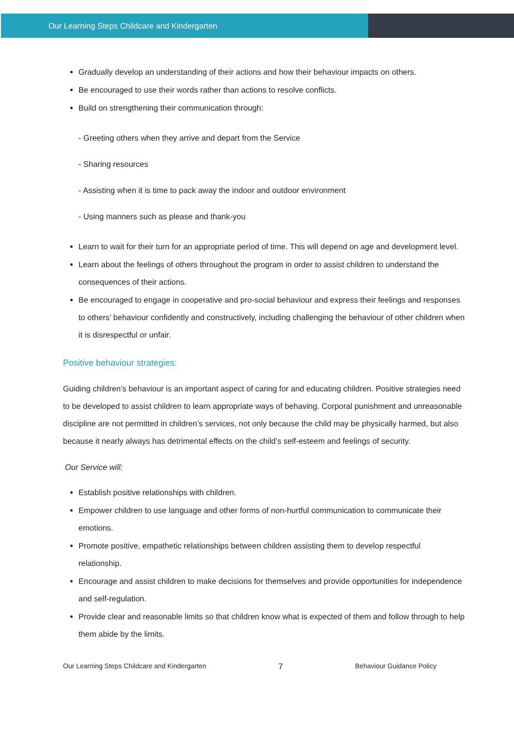Our Learning Steps Childcare and Kindergarten
Gradually develop an understanding of their actions and how their behaviour impacts on others.
Be encouraged to use their words rather than actions to resolve conflicts.
Build on strengthening their communication through:
- Greeting others when they arrive and depart from the Service
- Sharing resources
- Assisting when it is time to pack away the indoor and outdoor environment
- Using manners such as please and thank-you
Learn to wait for their turn for an appropriate period of time. This will depend on age and development level.
Learn about the feelings of others throughout the program in order to assist children to understand the consequences of their actions.
Be encouraged to engage in cooperative and pro-social behaviour and express their feelings and responses to others’ behaviour confidently and constructively, including challenging the behaviour of other children when it is disrespectful or unfair.
Positive behaviour strategies:
Guiding children’s behaviour is an important aspect of caring for and educating children. Positive strategies need to be developed to assist children to learn appropriate ways of behaving. Corporal punishment and unreasonable discipline are not permitted in children’s services, not only because the child may be physically harmed, but also because it nearly always has detrimental effects on the child’s self-esteem and feelings of security.
Our Service will:
Establish positive relationships with children.
Empower children to use language and other forms of non-hurtful communication to communicate their emotions.
Promote positive, empathetic relationships between children assisting them to develop respectful relationship.
Encourage and assist children to make decisions for themselves and provide opportunities for independence and self-regulation.
Provide clear and reasonable limits so that children know what is expected of them and follow through to help them abide by the limits.
Our Learning Steps Childcare and Kindergarten 7 Behaviour Guidance Policy